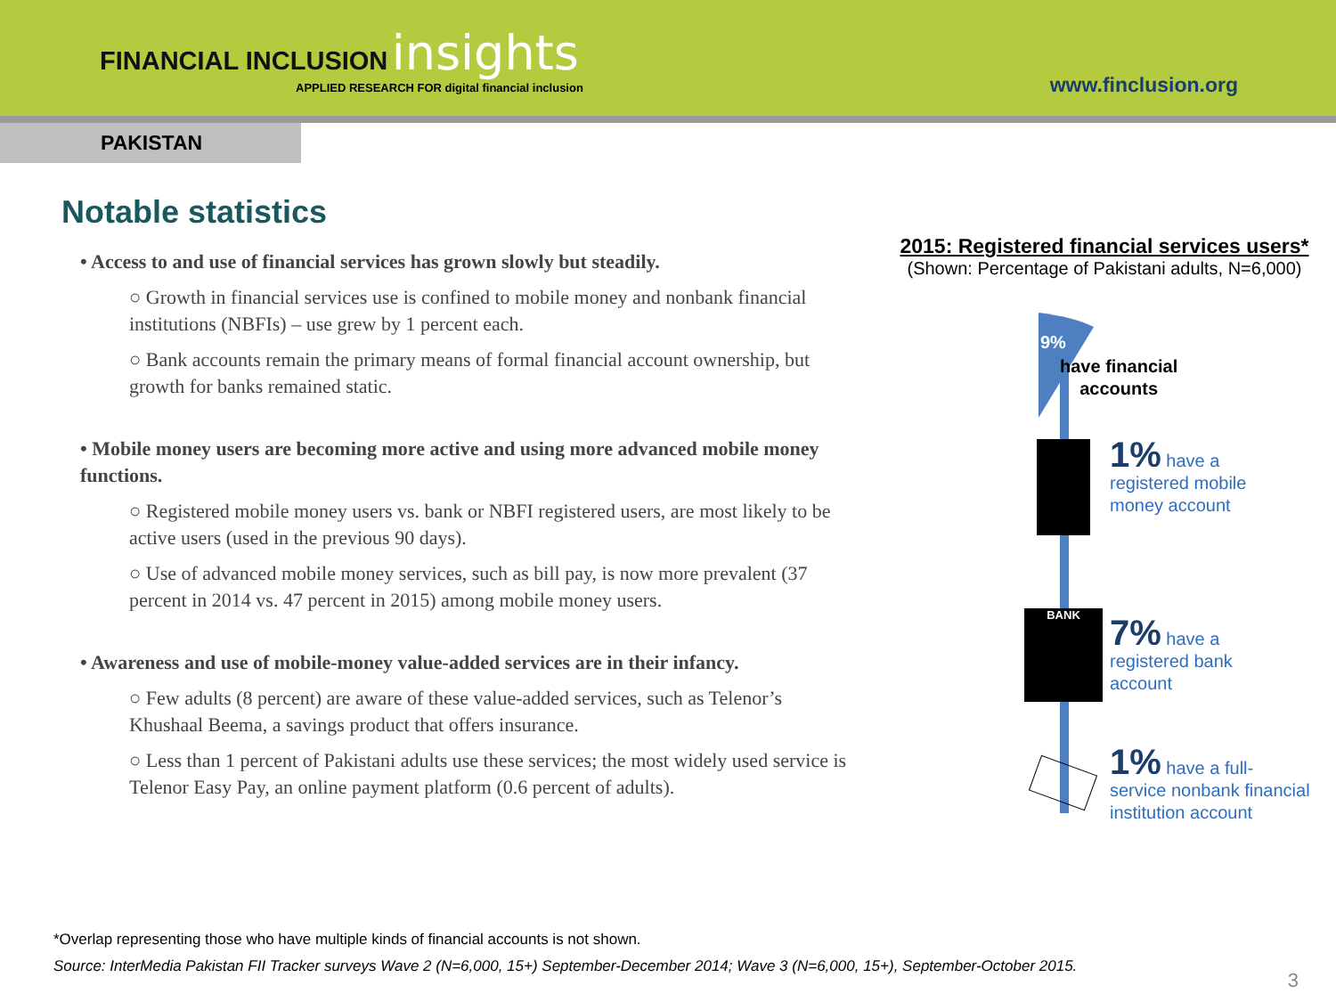FINANCIAL INCLUSION insights
APPLIED RESEARCH FOR digital financial inclusion
www.finclusion.org
PAKISTAN
Notable statistics
• Access to and use of financial services has grown slowly but steadily.
○ Growth in financial services use is confined to mobile money and nonbank financial institutions (NBFIs) – use grew by 1 percent each.
○ Bank accounts remain the primary means of formal financial account ownership, but growth for banks remained static.
• Mobile money users are becoming more active and using more advanced mobile money functions.
○ Registered mobile money users vs. bank or NBFI registered users, are most likely to be active users (used in the previous 90 days).
○ Use of advanced mobile money services, such as bill pay, is now more prevalent (37 percent in 2014 vs. 47 percent in 2015) among mobile money users.
• Awareness and use of mobile-money value-added services are in their infancy.
○ Few adults (8 percent) are aware of these value-added services, such as Telenor’s Khushaal Beema, a savings product that offers insurance.
○ Less than 1 percent of Pakistani adults use these services; the most widely used service is Telenor Easy Pay, an online payment platform (0.6 percent of adults).
2015: Registered financial services users*
(Shown: Percentage of Pakistani adults, N=6,000)
9%
have financial
accounts
1% have a
registered mobile
money account
BANK
7% have a
registered bank
account
1% have a full-
service nonbank financial
institution account
*Overlap representing those who have multiple kinds of financial accounts is not shown.
Source: InterMedia Pakistan FII Tracker surveys Wave 2 (N=6,000, 15+) September-December 2014; Wave 3 (N=6,000, 15+), September-October 2015.
3